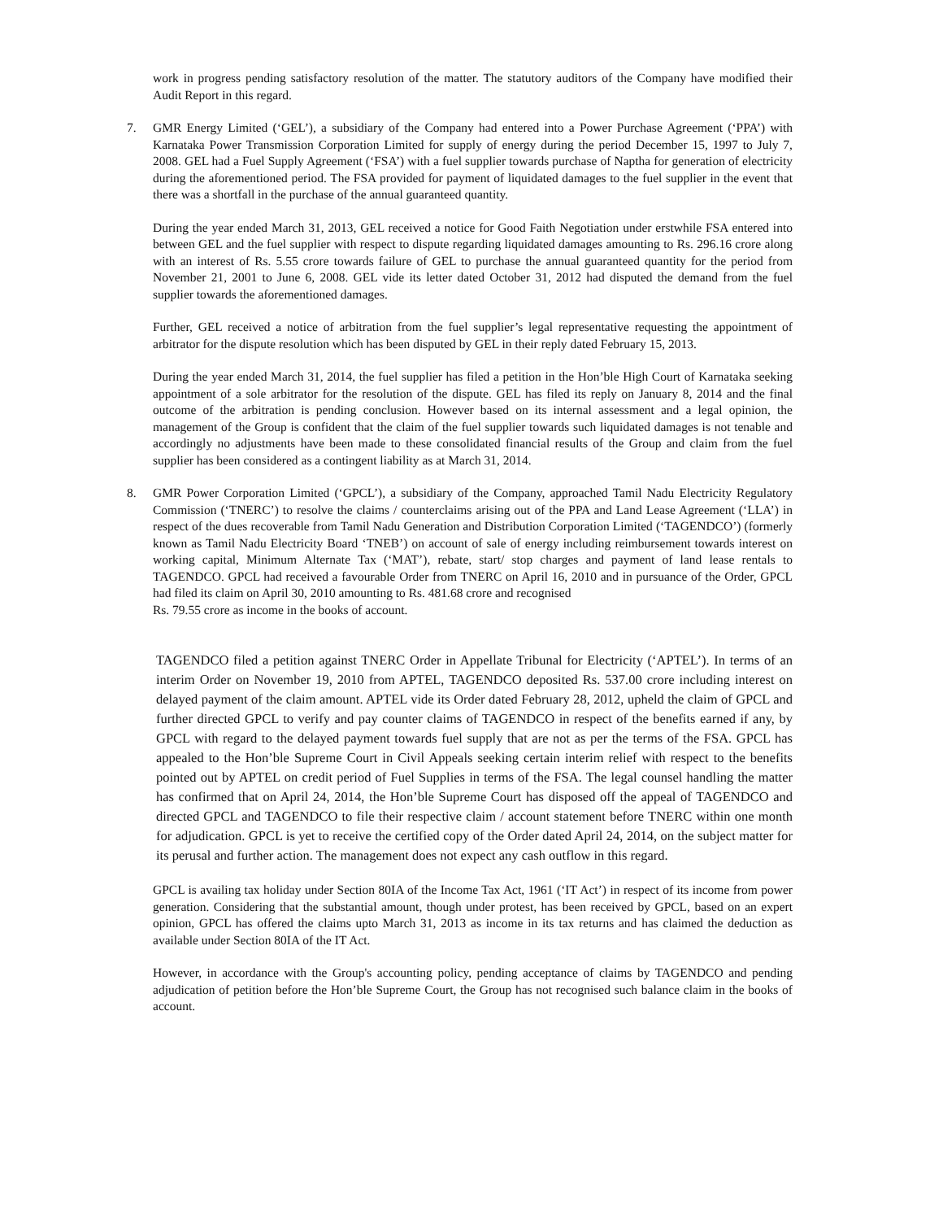work in progress pending satisfactory resolution of the matter. The statutory auditors of the Company have modified their Audit Report in this regard.
7. GMR Energy Limited (‘GEL’), a subsidiary of the Company had entered into a Power Purchase Agreement (‘PPA’) with Karnataka Power Transmission Corporation Limited for supply of energy during the period December 15, 1997 to July 7, 2008. GEL had a Fuel Supply Agreement (‘FSA’) with a fuel supplier towards purchase of Naptha for generation of electricity during the aforementioned period. The FSA provided for payment of liquidated damages to the fuel supplier in the event that there was a shortfall in the purchase of the annual guaranteed quantity.
During the year ended March 31, 2013, GEL received a notice for Good Faith Negotiation under erstwhile FSA entered into between GEL and the fuel supplier with respect to dispute regarding liquidated damages amounting to Rs. 296.16 crore along with an interest of Rs. 5.55 crore towards failure of GEL to purchase the annual guaranteed quantity for the period from November 21, 2001 to June 6, 2008. GEL vide its letter dated October 31, 2012 had disputed the demand from the fuel supplier towards the aforementioned damages.
Further, GEL received a notice of arbitration from the fuel supplier’s legal representative requesting the appointment of arbitrator for the dispute resolution which has been disputed by GEL in their reply dated February 15, 2013.
During the year ended March 31, 2014, the fuel supplier has filed a petition in the Hon’ble High Court of Karnataka seeking appointment of a sole arbitrator for the resolution of the dispute. GEL has filed its reply on January 8, 2014 and the final outcome of the arbitration is pending conclusion. However based on its internal assessment and a legal opinion, the management of the Group is confident that the claim of the fuel supplier towards such liquidated damages is not tenable and accordingly no adjustments have been made to these consolidated financial results of the Group and claim from the fuel supplier has been considered as a contingent liability as at March 31, 2014.
8. GMR Power Corporation Limited (‘GPCL’), a subsidiary of the Company, approached Tamil Nadu Electricity Regulatory Commission (‘TNERC’) to resolve the claims / counterclaims arising out of the PPA and Land Lease Agreement (‘LLA’) in respect of the dues recoverable from Tamil Nadu Generation and Distribution Corporation Limited (‘TAGENDCO’) (formerly known as Tamil Nadu Electricity Board ‘TNEB’) on account of sale of energy including reimbursement towards interest on working capital, Minimum Alternate Tax (‘MAT’), rebate, start/ stop charges and payment of land lease rentals to TAGENDCO. GPCL had received a favourable Order from TNERC on April 16, 2010 and in pursuance of the Order, GPCL had filed its claim on April 30, 2010 amounting to Rs. 481.68 crore and recognised
Rs. 79.55 crore as income in the books of account.
TAGENDCO filed a petition against TNERC Order in Appellate Tribunal for Electricity (‘APTEL’). In terms of an interim Order on November 19, 2010 from APTEL, TAGENDCO deposited Rs. 537.00 crore including interest on delayed payment of the claim amount. APTEL vide its Order dated February 28, 2012, upheld the claim of GPCL and further directed GPCL to verify and pay counter claims of TAGENDCO in respect of the benefits earned if any, by GPCL with regard to the delayed payment towards fuel supply that are not as per the terms of the FSA. GPCL has appealed to the Hon’ble Supreme Court in Civil Appeals seeking certain interim relief with respect to the benefits pointed out by APTEL on credit period of Fuel Supplies in terms of the FSA. The legal counsel handling the matter has confirmed that on April 24, 2014, the Hon’ble Supreme Court has disposed off the appeal of TAGENDCO and directed GPCL and TAGENDCO to file their respective claim / account statement before TNERC within one month for adjudication. GPCL is yet to receive the certified copy of the Order dated April 24, 2014, on the subject matter for its perusal and further action. The management does not expect any cash outflow in this regard.
GPCL is availing tax holiday under Section 80IA of the Income Tax Act, 1961 (‘IT Act’) in respect of its income from power generation. Considering that the substantial amount, though under protest, has been received by GPCL, based on an expert opinion, GPCL has offered the claims upto March 31, 2013 as income in its tax returns and has claimed the deduction as available under Section 80IA of the IT Act.
However, in accordance with the Group's accounting policy, pending acceptance of claims by TAGENDCO and pending adjudication of petition before the Hon’ble Supreme Court, the Group has not recognised such balance claim in the books of account.